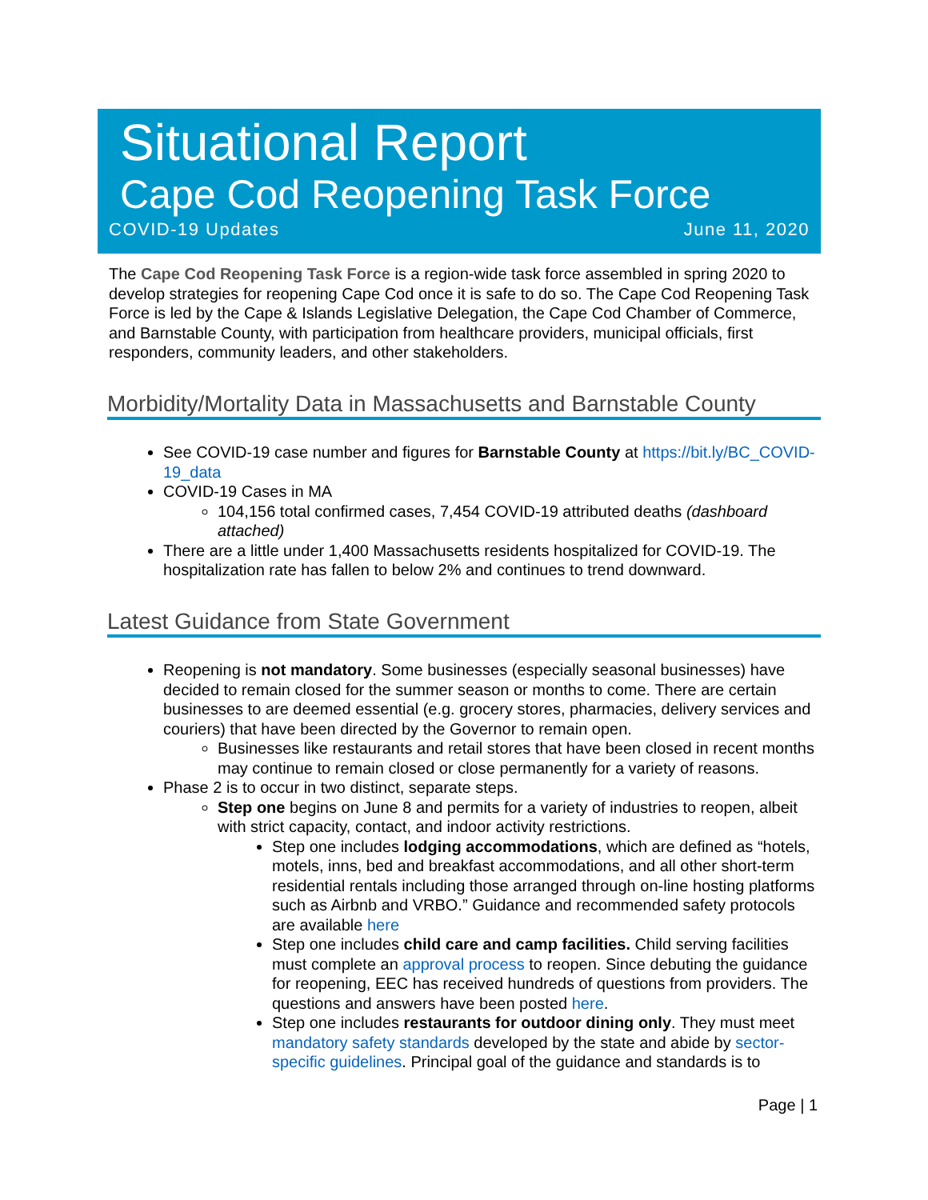Situational Report
Cape Cod Reopening Task Force
COVID-19 Updates June 11, 2020
The Cape Cod Reopening Task Force is a region-wide task force assembled in spring 2020 to develop strategies for reopening Cape Cod once it is safe to do so. The Cape Cod Reopening Task Force is led by the Cape & Islands Legislative Delegation, the Cape Cod Chamber of Commerce, and Barnstable County, with participation from healthcare providers, municipal officials, first responders, community leaders, and other stakeholders.
Morbidity/Mortality Data in Massachusetts and Barnstable County
See COVID-19 case number and figures for Barnstable County at https://bit.ly/BC_COVID-19_data
COVID-19 Cases in MA
104,156 total confirmed cases, 7,454 COVID-19 attributed deaths (dashboard attached)
There are a little under 1,400 Massachusetts residents hospitalized for COVID-19. The hospitalization rate has fallen to below 2% and continues to trend downward.
Latest Guidance from State Government
Reopening is not mandatory. Some businesses (especially seasonal businesses) have decided to remain closed for the summer season or months to come. There are certain businesses to are deemed essential (e.g. grocery stores, pharmacies, delivery services and couriers) that have been directed by the Governor to remain open.
Businesses like restaurants and retail stores that have been closed in recent months may continue to remain closed or close permanently for a variety of reasons.
Phase 2 is to occur in two distinct, separate steps.
Step one begins on June 8 and permits for a variety of industries to reopen, albeit with strict capacity, contact, and indoor activity restrictions.
Step one includes lodging accommodations, which are defined as “hotels, motels, inns, bed and breakfast accommodations, and all other short-term residential rentals including those arranged through on-line hosting platforms such as Airbnb and VRBO.” Guidance and recommended safety protocols are available here
Step one includes child care and camp facilities. Child serving facilities must complete an approval process to reopen. Since debuting the guidance for reopening, EEC has received hundreds of questions from providers. The questions and answers have been posted here.
Step one includes restaurants for outdoor dining only. They must meet mandatory safety standards developed by the state and abide by sector-specific guidelines. Principal goal of the guidance and standards is to
Page | 1